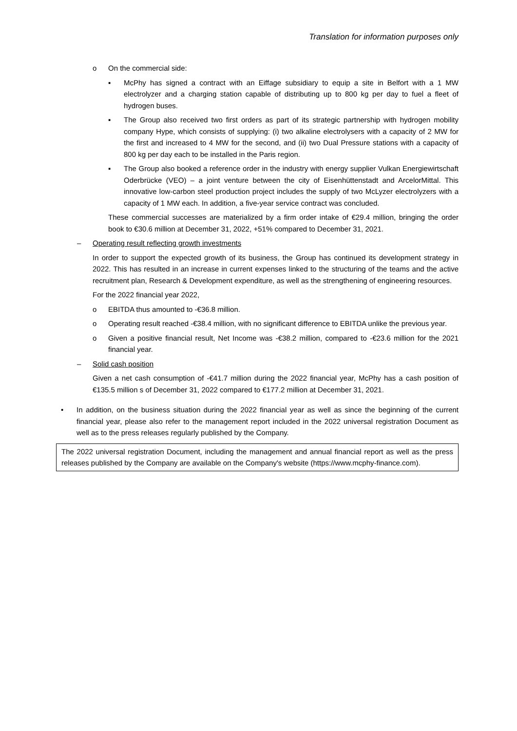Translation for information purposes only
o On the commercial side:
▪ McPhy has signed a contract with an Eiffage subsidiary to equip a site in Belfort with a 1 MW electrolyzer and a charging station capable of distributing up to 800 kg per day to fuel a fleet of hydrogen buses.
▪ The Group also received two first orders as part of its strategic partnership with hydrogen mobility company Hype, which consists of supplying: (i) two alkaline electrolysers with a capacity of 2 MW for the first and increased to 4 MW for the second, and (ii) two Dual Pressure stations with a capacity of 800 kg per day each to be installed in the Paris region.
▪ The Group also booked a reference order in the industry with energy supplier Vulkan Energiewirtschaft Oderbrücke (VEO) – a joint venture between the city of Eisenhüttenstadt and ArcelorMittal. This innovative low-carbon steel production project includes the supply of two McLyzer electrolyzers with a capacity of 1 MW each. In addition, a five-year service contract was concluded.
These commercial successes are materialized by a firm order intake of €29.4 million, bringing the order book to €30.6 million at December 31, 2022, +51% compared to December 31, 2021.
– Operating result reflecting growth investments
In order to support the expected growth of its business, the Group has continued its development strategy in 2022. This has resulted in an increase in current expenses linked to the structuring of the teams and the active recruitment plan, Research & Development expenditure, as well as the strengthening of engineering resources.
For the 2022 financial year 2022,
o EBITDA thus amounted to -€36.8 million.
o Operating result reached -€38.4 million, with no significant difference to EBITDA unlike the previous year.
o Given a positive financial result, Net Income was -€38.2 million, compared to -€23.6 million for the 2021 financial year.
– Solid cash position
Given a net cash consumption of -€41.7 million during the 2022 financial year, McPhy has a cash position of €135.5 million s of December 31, 2022 compared to €177.2 million at December 31, 2021.
• In addition, on the business situation during the 2022 financial year as well as since the beginning of the current financial year, please also refer to the management report included in the 2022 universal registration Document as well as to the press releases regularly published by the Company.
The 2022 universal registration Document, including the management and annual financial report as well as the press releases published by the Company are available on the Company's website (https://www.mcphy-finance.com).